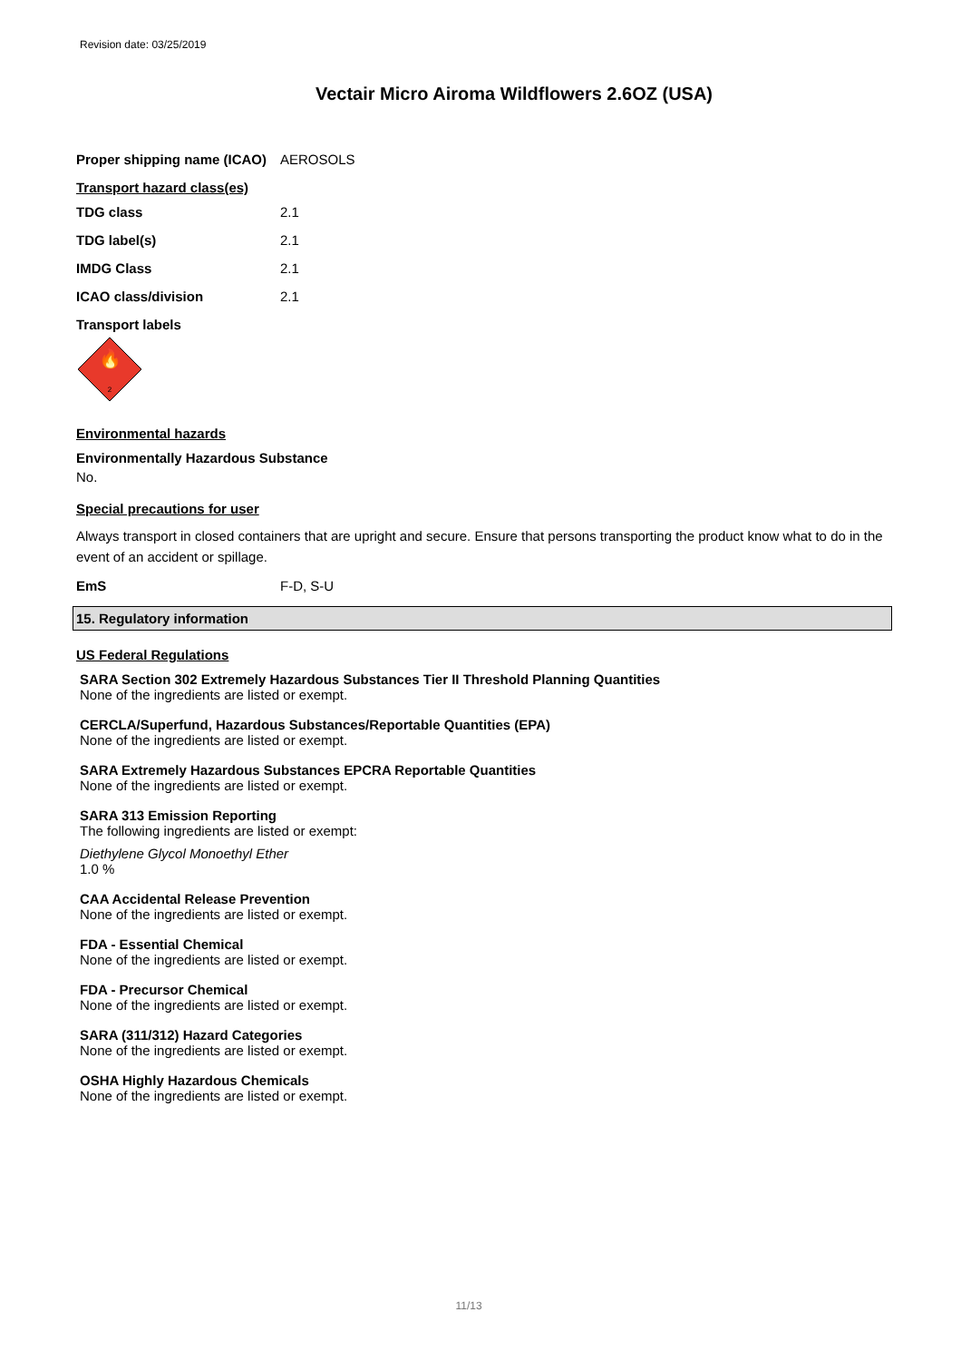Revision date: 03/25/2019
Vectair Micro Airoma Wildflowers 2.6OZ (USA)
Proper shipping name (ICAO)
AEROSOLS
Transport hazard class(es)
TDG class 2.1
TDG label(s) 2.1
IMDG Class 2.1
ICAO class/division 2.1
Transport labels
🔥
2
Environmental hazards
Environmentally Hazardous Substance
No.
Special precautions for user
Always transport in closed containers that are upright and secure. Ensure that persons transporting the product know what to do in the event of an accident or spillage.
EmS F-D, S-U
15. Regulatory information
US Federal Regulations
SARA Section 302 Extremely Hazardous Substances Tier II Threshold Planning Quantities
None of the ingredients are listed or exempt.
CERCLA/Superfund, Hazardous Substances/Reportable Quantities (EPA)
None of the ingredients are listed or exempt.
SARA Extremely Hazardous Substances EPCRA Reportable Quantities
None of the ingredients are listed or exempt.
SARA 313 Emission Reporting
The following ingredients are listed or exempt:
Diethylene Glycol Monoethyl Ether
1.0 %
CAA Accidental Release Prevention
None of the ingredients are listed or exempt.
FDA - Essential Chemical
None of the ingredients are listed or exempt.
FDA - Precursor Chemical
None of the ingredients are listed or exempt.
SARA (311/312) Hazard Categories
None of the ingredients are listed or exempt.
OSHA Highly Hazardous Chemicals
None of the ingredients are listed or exempt.
11/13